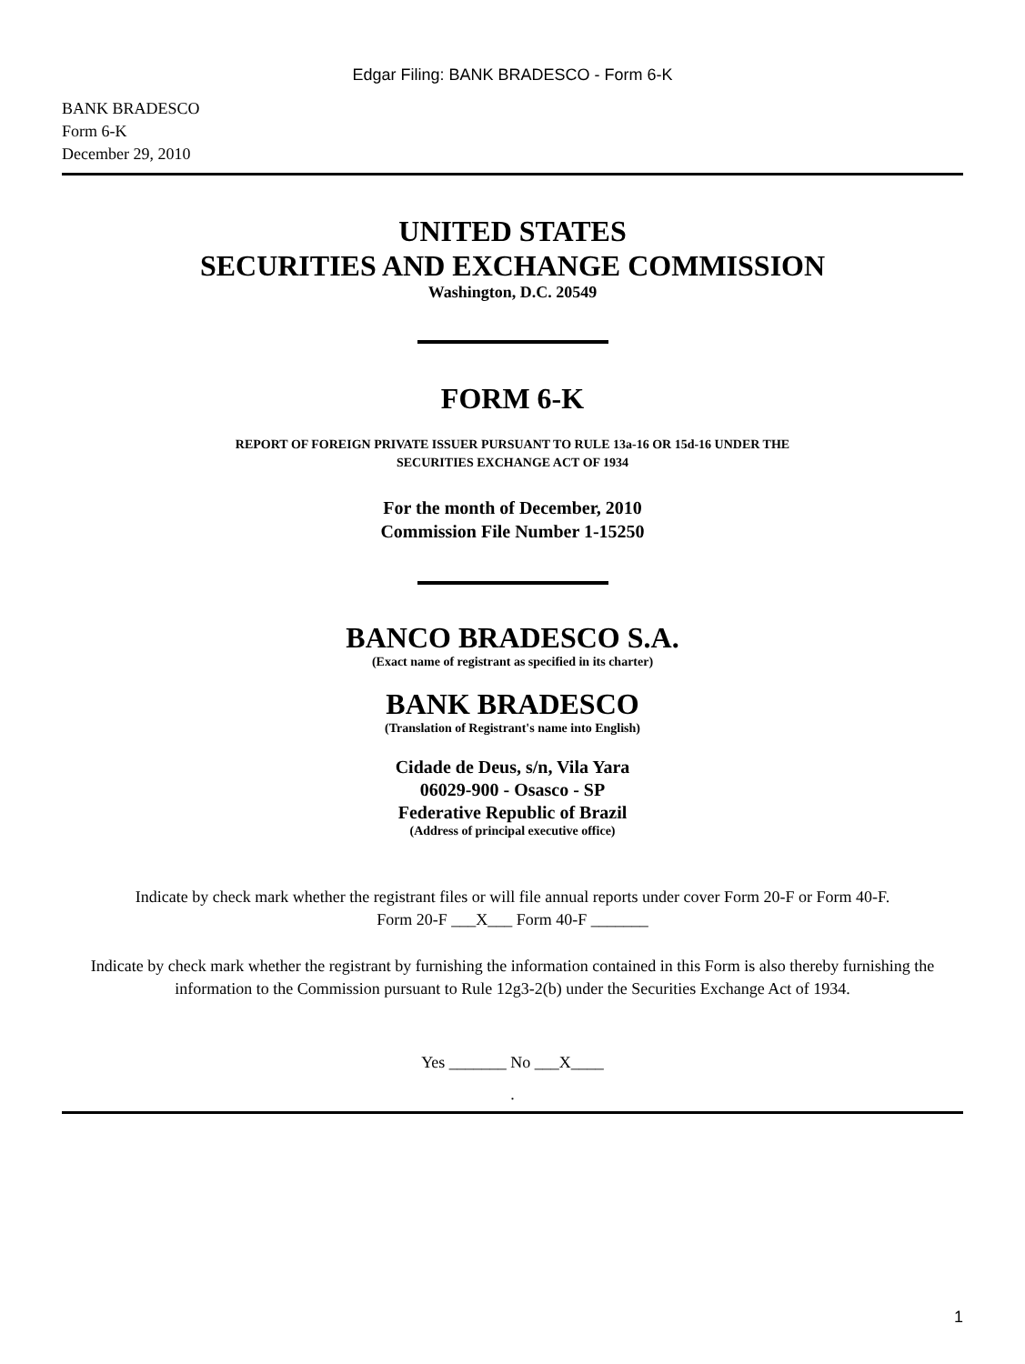Edgar Filing: BANK BRADESCO - Form 6-K
BANK BRADESCO
Form 6-K
December 29, 2010
UNITED STATES
SECURITIES AND EXCHANGE COMMISSION
Washington, D.C. 20549
FORM 6-K
REPORT OF FOREIGN PRIVATE ISSUER PURSUANT TO RULE 13a-16 OR 15d-16 UNDER THE
SECURITIES EXCHANGE ACT OF 1934
For the month of December, 2010
Commission File Number 1-15250
BANCO BRADESCO S.A.
(Exact name of registrant as specified in its charter)
BANK BRADESCO
(Translation of Registrant's name into English)
Cidade de Deus, s/n, Vila Yara
06029-900 - Osasco - SP
Federative Republic of Brazil
(Address of principal executive office)
Indicate by check mark whether the registrant files or will file annual reports under cover Form 20-F or Form 40-F.
Form 20-F ___X___ Form 40-F _______
Indicate by check mark whether the registrant by furnishing the information contained in this Form is also thereby furnishing the information to the Commission pursuant to Rule 12g3-2(b) under the Securities Exchange Act of 1934.
Yes _______ No ___X____
.
1